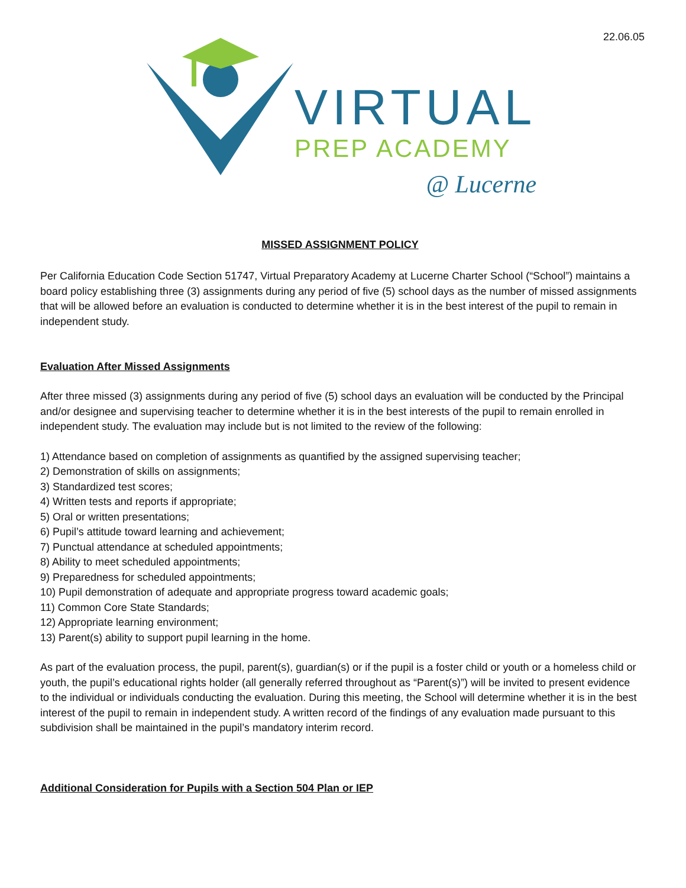22.06.05
VIRTUAL
PREP ACADEMY
@ Lucerne
MISSED ASSIGNMENT POLICY
Per California Education Code Section 51747, Virtual Preparatory Academy at Lucerne Charter School (“School”) maintains a board policy establishing three (3) assignments during any period of five (5) school days as the number of missed assignments that will be allowed before an evaluation is conducted to determine whether it is in the best interest of the pupil to remain in independent study.
Evaluation After Missed Assignments
After three missed (3) assignments during any period of five (5) school days an evaluation will be conducted by the Principal and/or designee and supervising teacher to determine whether it is in the best interests of the pupil to remain enrolled in independent study. The evaluation may include but is not limited to the review of the following:
1) Attendance based on completion of assignments as quantified by the assigned supervising teacher;
2) Demonstration of skills on assignments;
3) Standardized test scores;
4) Written tests and reports if appropriate;
5) Oral or written presentations;
6) Pupil’s attitude toward learning and achievement;
7) Punctual attendance at scheduled appointments;
8) Ability to meet scheduled appointments;
9) Preparedness for scheduled appointments;
10) Pupil demonstration of adequate and appropriate progress toward academic goals;
11) Common Core State Standards;
12) Appropriate learning environment;
13) Parent(s) ability to support pupil learning in the home.
As part of the evaluation process, the pupil, parent(s), guardian(s) or if the pupil is a foster child or youth or a homeless child or youth, the pupil’s educational rights holder (all generally referred throughout as “Parent(s)”) will be invited to present evidence to the individual or individuals conducting the evaluation. During this meeting, the School will determine whether it is in the best interest of the pupil to remain in independent study. A written record of the findings of any evaluation made pursuant to this subdivision shall be maintained in the pupil’s mandatory interim record.
Additional Consideration for Pupils with a Section 504 Plan or IEP